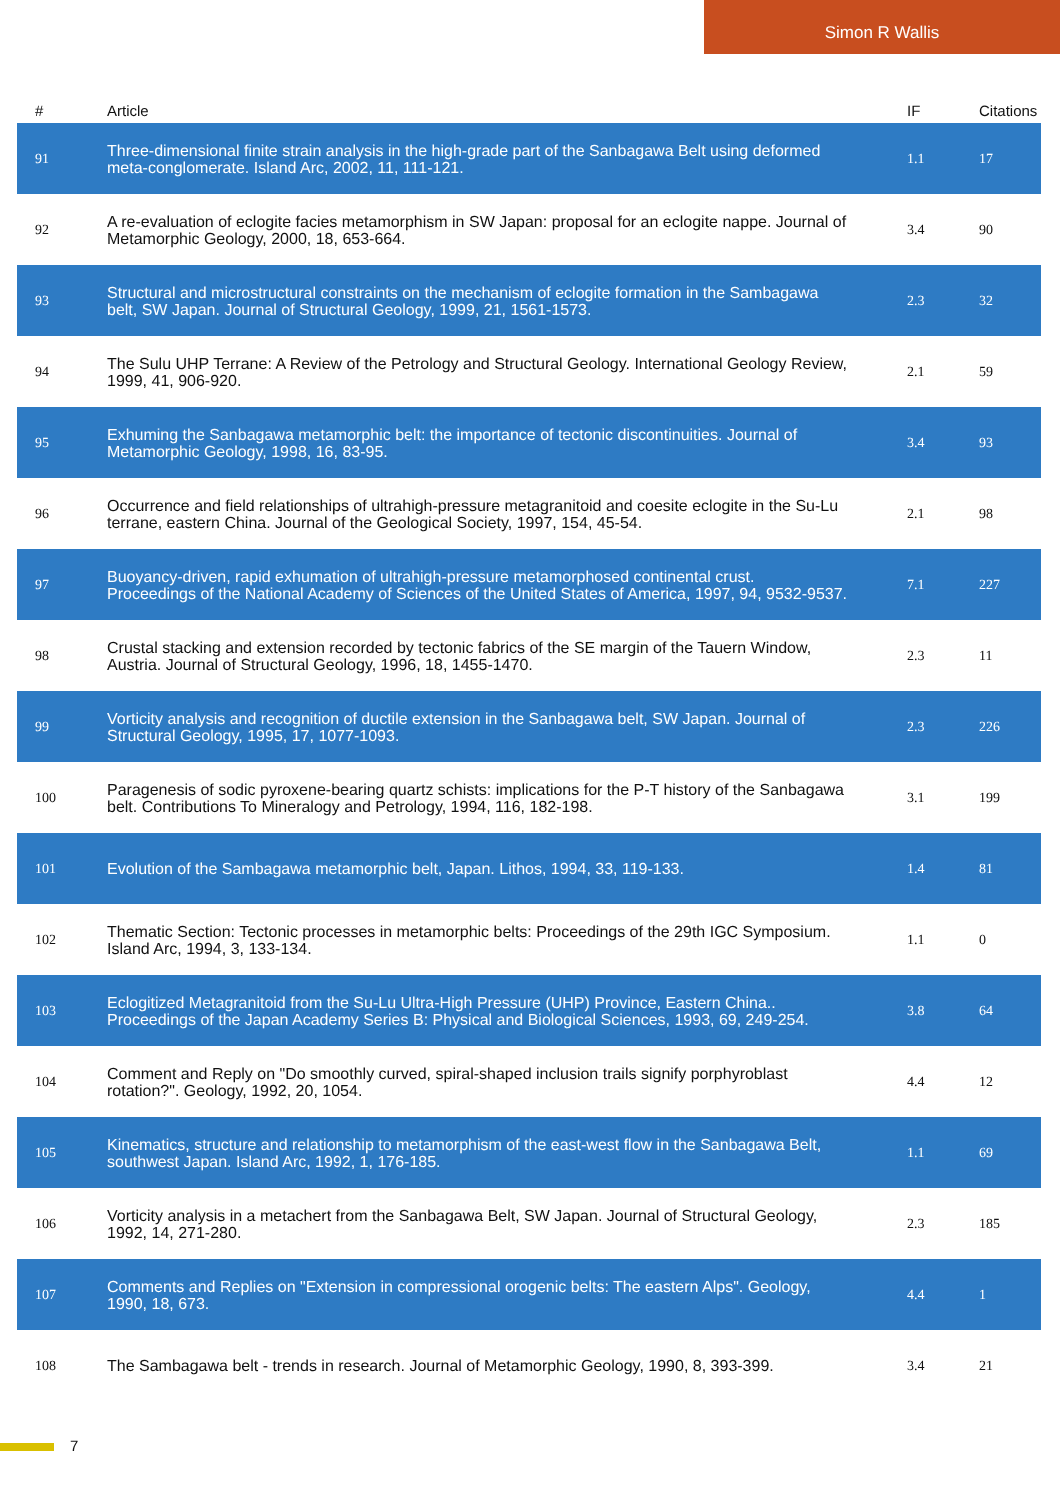Simon R Wallis
| # | Article | IF | Citations |
| --- | --- | --- | --- |
| 91 | Three-dimensional finite strain analysis in the high-grade part of the Sanbagawa Belt using deformed meta-conglomerate. Island Arc, 2002, 11, 111-121. | 1.1 | 17 |
| 92 | A re-evaluation of eclogite facies metamorphism in SW Japan: proposal for an eclogite nappe. Journal of Metamorphic Geology, 2000, 18, 653-664. | 3.4 | 90 |
| 93 | Structural and microstructural constraints on the mechanism of eclogite formation in the Sambagawa belt, SW Japan. Journal of Structural Geology, 1999, 21, 1561-1573. | 2.3 | 32 |
| 94 | The Sulu UHP Terrane: A Review of the Petrology and Structural Geology. International Geology Review, 1999, 41, 906-920. | 2.1 | 59 |
| 95 | Exhuming the Sanbagawa metamorphic belt: the importance of tectonic discontinuities. Journal of Metamorphic Geology, 1998, 16, 83-95. | 3.4 | 93 |
| 96 | Occurrence and field relationships of ultrahigh-pressure metagranitoid and coesite eclogite in the Su-Lu terrane, eastern China. Journal of the Geological Society, 1997, 154, 45-54. | 2.1 | 98 |
| 97 | Buoyancy-driven, rapid exhumation of ultrahigh-pressure metamorphosed continental crust. Proceedings of the National Academy of Sciences of the United States of America, 1997, 94, 9532-9537. | 7.1 | 227 |
| 98 | Crustal stacking and extension recorded by tectonic fabrics of the SE margin of the Tauern Window, Austria. Journal of Structural Geology, 1996, 18, 1455-1470. | 2.3 | 11 |
| 99 | Vorticity analysis and recognition of ductile extension in the Sanbagawa belt, SW Japan. Journal of Structural Geology, 1995, 17, 1077-1093. | 2.3 | 226 |
| 100 | Paragenesis of sodic pyroxene-bearing quartz schists: implications for the P-T history of the Sanbagawa belt. Contributions To Mineralogy and Petrology, 1994, 116, 182-198. | 3.1 | 199 |
| 101 | Evolution of the Sambagawa metamorphic belt, Japan. Lithos, 1994, 33, 119-133. | 1.4 | 81 |
| 102 | Thematic Section: Tectonic processes in metamorphic belts: Proceedings of the 29th IGC Symposium. Island Arc, 1994, 3, 133-134. | 1.1 | 0 |
| 103 | Eclogitized Metagranitoid from the Su-Lu Ultra-High Pressure (UHP) Province, Eastern China.. Proceedings of the Japan Academy Series B: Physical and Biological Sciences, 1993, 69, 249-254. | 3.8 | 64 |
| 104 | Comment and Reply on "Do smoothly curved, spiral-shaped inclusion trails signify porphyroblast rotation?". Geology, 1992, 20, 1054. | 4.4 | 12 |
| 105 | Kinematics, structure and relationship to metamorphism of the east-west flow in the Sanbagawa Belt, southwest Japan. Island Arc, 1992, 1, 176-185. | 1.1 | 69 |
| 106 | Vorticity analysis in a metachert from the Sanbagawa Belt, SW Japan. Journal of Structural Geology, 1992, 14, 271-280. | 2.3 | 185 |
| 107 | Comments and Replies on "Extension in compressional orogenic belts: The eastern Alps". Geology, 1990, 18, 673. | 4.4 | 1 |
| 108 | The Sambagawa belt - trends in research. Journal of Metamorphic Geology, 1990, 8, 393-399. | 3.4 | 21 |
7